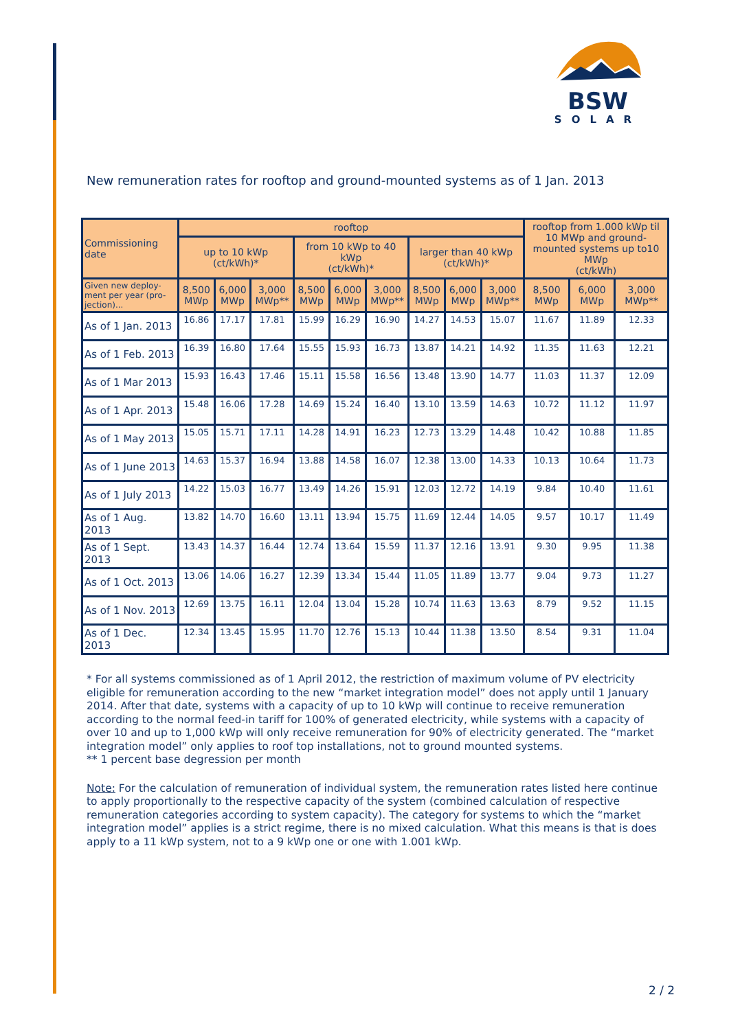BSW
SOLAR
New remuneration rates for rooftop and ground-mounted systems as of 1 Jan. 2013
| Commissioning date | rooftop | | | | | | | | | rooftop from 1.000 kWp til 10 MWp and ground-mounted systems up to10 MWp (ct/kWh) | | |
| --- | --- | --- | --- | --- | --- | --- | --- | --- | --- | --- | --- | --- |
| | up to 10 kWp (ct/kWh)* | | | from 10 kWp to 40 kWp (ct/kWh)* | | | larger than 40 kWp (ct/kWh)* | | | | | |
| Given new deploy-ment per year (pro-jection)... | 8,500 MWp | 6,000 MWp | 3,000 MWp** | 8,500 MWp | 6,000 MWp | 3,000 MWp** | 8,500 MWp | 6,000 MWp | 3,000 MWp** | 8,500 MWp | 6,000 MWp | 3,000 MWp** |
| As of 1 Jan. 2013 | 16.86 | 17.17 | 17.81 | 15.99 | 16.29 | 16.90 | 14.27 | 14.53 | 15.07 | 11.67 | 11.89 | 12.33 |
| As of 1 Feb. 2013 | 16.39 | 16.80 | 17.64 | 15.55 | 15.93 | 16.73 | 13.87 | 14.21 | 14.92 | 11.35 | 11.63 | 12.21 |
| As of 1 Mar 2013 | 15.93 | 16.43 | 17.46 | 15.11 | 15.58 | 16.56 | 13.48 | 13.90 | 14.77 | 11.03 | 11.37 | 12.09 |
| As of 1 Apr. 2013 | 15.48 | 16.06 | 17.28 | 14.69 | 15.24 | 16.40 | 13.10 | 13.59 | 14.63 | 10.72 | 11.12 | 11.97 |
| As of 1 May 2013 | 15.05 | 15.71 | 17.11 | 14.28 | 14.91 | 16.23 | 12.73 | 13.29 | 14.48 | 10.42 | 10.88 | 11.85 |
| As of 1 June 2013 | 14.63 | 15.37 | 16.94 | 13.88 | 14.58 | 16.07 | 12.38 | 13.00 | 14.33 | 10.13 | 10.64 | 11.73 |
| As of 1 July 2013 | 14.22 | 15.03 | 16.77 | 13.49 | 14.26 | 15.91 | 12.03 | 12.72 | 14.19 | 9.84 | 10.40 | 11.61 |
| As of 1 Aug. 2013 | 13.82 | 14.70 | 16.60 | 13.11 | 13.94 | 15.75 | 11.69 | 12.44 | 14.05 | 9.57 | 10.17 | 11.49 |
| As of 1 Sept. 2013 | 13.43 | 14.37 | 16.44 | 12.74 | 13.64 | 15.59 | 11.37 | 12.16 | 13.91 | 9.30 | 9.95 | 11.38 |
| As of 1 Oct. 2013 | 13.06 | 14.06 | 16.27 | 12.39 | 13.34 | 15.44 | 11.05 | 11.89 | 13.77 | 9.04 | 9.73 | 11.27 |
| As of 1 Nov. 2013 | 12.69 | 13.75 | 16.11 | 12.04 | 13.04 | 15.28 | 10.74 | 11.63 | 13.63 | 8.79 | 9.52 | 11.15 |
| As of 1 Dec. 2013 | 12.34 | 13.45 | 15.95 | 11.70 | 12.76 | 15.13 | 10.44 | 11.38 | 13.50 | 8.54 | 9.31 | 11.04 |
* For all systems commissioned as of 1 April 2012, the restriction of maximum volume of PV electricity eligible for remuneration according to the new “market integration model” does not apply until 1 January 2014. After that date, systems with a capacity of up to 10 kWp will continue to receive remuneration according to the normal feed-in tariff for 100% of generated electricity, while systems with a capacity of over 10 and up to 1,000 kWp will only receive remuneration for 90% of electricity generated. The “market integration model” only applies to roof top installations, not to ground mounted systems.
** 1 percent base degression per month
Note: For the calculation of remuneration of individual system, the remuneration rates listed here continue to apply proportionally to the respective capacity of the system (combined calculation of respective remuneration categories according to system capacity). The category for systems to which the “market integration model” applies is a strict regime, there is no mixed calculation. What this means is that is does apply to a 11 kWp system, not to a 9 kWp one or one with 1.001 kWp.
2 / 2